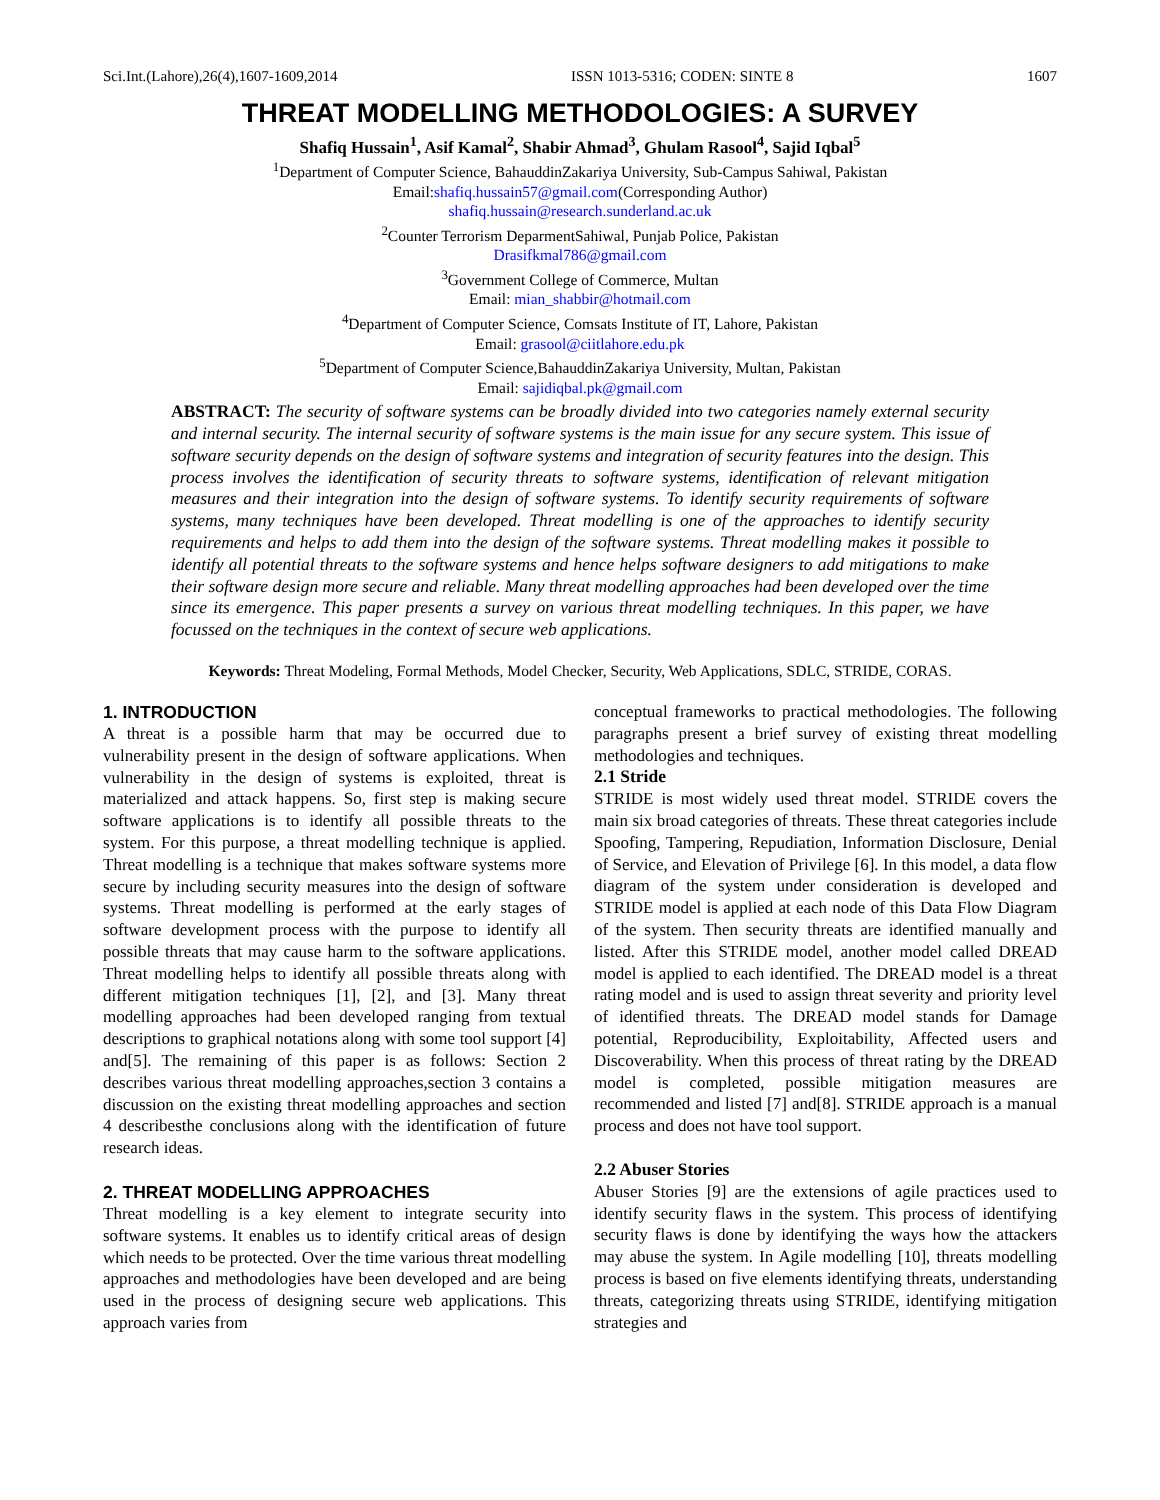Sci.Int.(Lahore),26(4),1607-1609,2014 ISSN 1013-5316; CODEN: SINTE 8 1607
THREAT MODELLING METHODOLOGIES: A SURVEY
Shafiq Hussain<sup>1</sup>, Asif Kamal<sup>2</sup>, Shabir Ahmad<sup>3</sup>, Ghulam Rasool<sup>4</sup>, Sajid Iqbal<sup>5</sup>
<sup>1</sup> Department of Computer Science, BahauddinZakariya University, Sub-Campus Sahiwal, Pakistan
Email:shafiq.hussain57@gmail.com(Corresponding Author)
shafiq.hussain@research.sunderland.ac.uk
<sup>2</sup> Counter Terrorism DeparmentSahiwal, Punjab Police, Pakistan
Drasifkmal786@gmail.com
<sup>3</sup> Government College of Commerce, Multan
Email: mian_shabbir@hotmail.com
<sup>4</sup> Department of Computer Science, Comsats Institute of IT, Lahore, Pakistan
Email: grasool@ciitlahore.edu.pk
<sup>5</sup> Department of Computer Science,BahauddinZakariya University, Multan, Pakistan
Email: sajidiqbal.pk@gmail.com
ABSTRACT: The security of software systems can be broadly divided into two categories namely external security and internal security. The internal security of software systems is the main issue for any secure system. This issue of software security depends on the design of software systems and integration of security features into the design. This process involves the identification of security threats to software systems, identification of relevant mitigation measures and their integration into the design of software systems. To identify security requirements of software systems, many techniques have been developed. Threat modelling is one of the approaches to identify security requirements and helps to add them into the design of the software systems. Threat modelling makes it possible to identify all potential threats to the software systems and hence helps software designers to add mitigations to make their software design more secure and reliable. Many threat modelling approaches had been developed over the time since its emergence. This paper presents a survey on various threat modelling techniques. In this paper, we have focussed on the techniques in the context of secure web applications.
Keywords: Threat Modeling, Formal Methods, Model Checker, Security, Web Applications, SDLC, STRIDE, CORAS.
1. INTRODUCTION
A threat is a possible harm that may be occurred due to vulnerability present in the design of software applications. When vulnerability in the design of systems is exploited, threat is materialized and attack happens. So, first step is making secure software applications is to identify all possible threats to the system. For this purpose, a threat modelling technique is applied. Threat modelling is a technique that makes software systems more secure by including security measures into the design of software systems. Threat modelling is performed at the early stages of software development process with the purpose to identify all possible threats that may cause harm to the software applications. Threat modelling helps to identify all possible threats along with different mitigation techniques [1], [2], and [3]. Many threat modelling approaches had been developed ranging from textual descriptions to graphical notations along with some tool support [4] and[5]. The remaining of this paper is as follows: Section 2 describes various threat modelling approaches,section 3 contains a discussion on the existing threat modelling approaches and section 4 describesthe conclusions along with the identification of future research ideas.
2. THREAT MODELLING APPROACHES
Threat modelling is a key element to integrate security into software systems. It enables us to identify critical areas of design which needs to be protected. Over the time various threat modelling approaches and methodologies have been developed and are being used in the process of designing secure web applications. This approach varies from
conceptual frameworks to practical methodologies. The following paragraphs present a brief survey of existing threat modelling methodologies and techniques.
2.1 Stride
STRIDE is most widely used threat model. STRIDE covers the main six broad categories of threats. These threat categories include Spoofing, Tampering, Repudiation, Information Disclosure, Denial of Service, and Elevation of Privilege [6]. In this model, a data flow diagram of the system under consideration is developed and STRIDE model is applied at each node of this Data Flow Diagram of the system. Then security threats are identified manually and listed. After this STRIDE model, another model called DREAD model is applied to each identified. The DREAD model is a threat rating model and is used to assign threat severity and priority level of identified threats. The DREAD model stands for Damage potential, Reproducibility, Exploitability, Affected users and Discoverability. When this process of threat rating by the DREAD model is completed, possible mitigation measures are recommended and listed [7] and[8]. STRIDE approach is a manual process and does not have tool support.
2.2 Abuser Stories
Abuser Stories [9] are the extensions of agile practices used to identify security flaws in the system. This process of identifying security flaws is done by identifying the ways how the attackers may abuse the system. In Agile modelling [10], threats modelling process is based on five elements identifying threats, understanding threats, categorizing threats using STRIDE, identifying mitigation strategies and